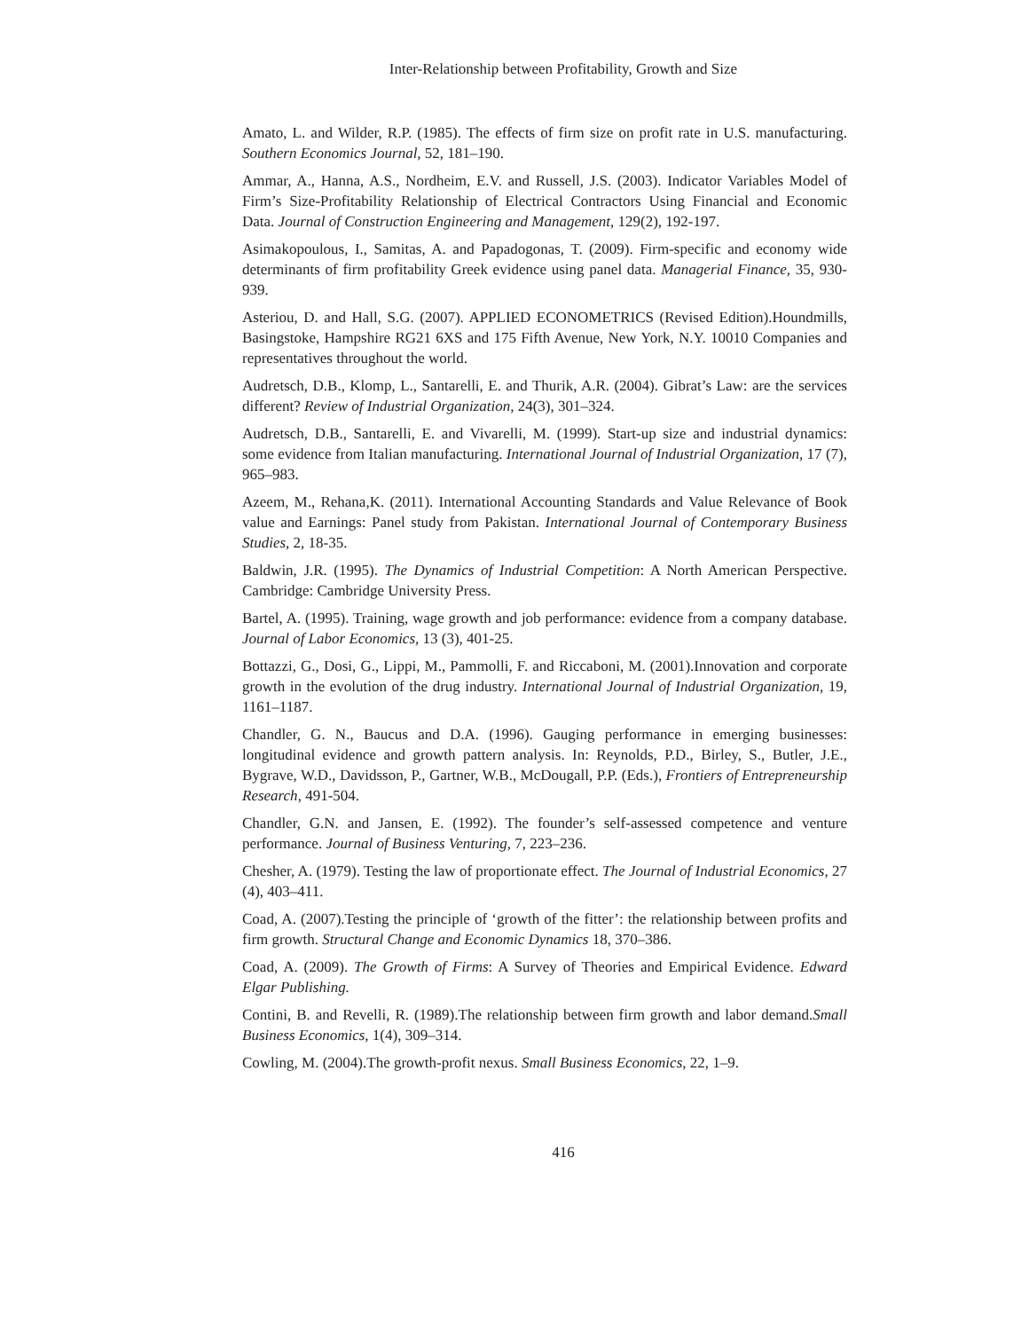Inter-Relationship between Profitability, Growth and Size
Amato, L. and Wilder, R.P. (1985). The effects of firm size on profit rate in U.S. manufacturing. Southern Economics Journal, 52, 181–190.
Ammar, A., Hanna, A.S., Nordheim, E.V. and Russell, J.S. (2003). Indicator Variables Model of Firm’s Size-Profitability Relationship of Electrical Contractors Using Financial and Economic Data. Journal of Construction Engineering and Management, 129(2), 192-197.
Asimakopoulous, I., Samitas, A. and Papadogonas, T. (2009). Firm-specific and economy wide determinants of firm profitability Greek evidence using panel data. Managerial Finance, 35, 930-939.
Asteriou, D. and Hall, S.G. (2007). APPLIED ECONOMETRICS (Revised Edition).Houndmills, Basingstoke, Hampshire RG21 6XS and 175 Fifth Avenue, New York, N.Y. 10010 Companies and representatives throughout the world.
Audretsch, D.B., Klomp, L., Santarelli, E. and Thurik, A.R. (2004). Gibrat’s Law: are the services different? Review of Industrial Organization, 24(3), 301–324.
Audretsch, D.B., Santarelli, E. and Vivarelli, M. (1999). Start-up size and industrial dynamics: some evidence from Italian manufacturing. International Journal of Industrial Organization, 17 (7), 965–983.
Azeem, M., Rehana,K. (2011). International Accounting Standards and Value Relevance of Book value and Earnings: Panel study from Pakistan. International Journal of Contemporary Business Studies, 2, 18-35.
Baldwin, J.R. (1995). The Dynamics of Industrial Competition: A North American Perspective. Cambridge: Cambridge University Press.
Bartel, A. (1995). Training, wage growth and job performance: evidence from a company database. Journal of Labor Economics, 13 (3), 401-25.
Bottazzi, G., Dosi, G., Lippi, M., Pammolli, F. and Riccaboni, M. (2001).Innovation and corporate growth in the evolution of the drug industry. International Journal of Industrial Organization, 19, 1161–1187.
Chandler, G. N., Baucus and D.A. (1996). Gauging performance in emerging businesses: longitudinal evidence and growth pattern analysis. In: Reynolds, P.D., Birley, S., Butler, J.E., Bygrave, W.D., Davidsson, P., Gartner, W.B., McDougall, P.P. (Eds.), Frontiers of Entrepreneurship Research, 491-504.
Chandler, G.N. and Jansen, E. (1992). The founder’s self-assessed competence and venture performance. Journal of Business Venturing, 7, 223–236.
Chesher, A. (1979). Testing the law of proportionate effect. The Journal of Industrial Economics, 27 (4), 403–411.
Coad, A. (2007).Testing the principle of ‘growth of the fitter’: the relationship between profits and firm growth. Structural Change and Economic Dynamics 18, 370–386.
Coad, A. (2009). The Growth of Firms: A Survey of Theories and Empirical Evidence. Edward Elgar Publishing.
Contini, B. and Revelli, R. (1989).The relationship between firm growth and labor demand.Small Business Economics, 1(4), 309–314.
Cowling, M. (2004).The growth-profit nexus. Small Business Economics, 22, 1–9.
416